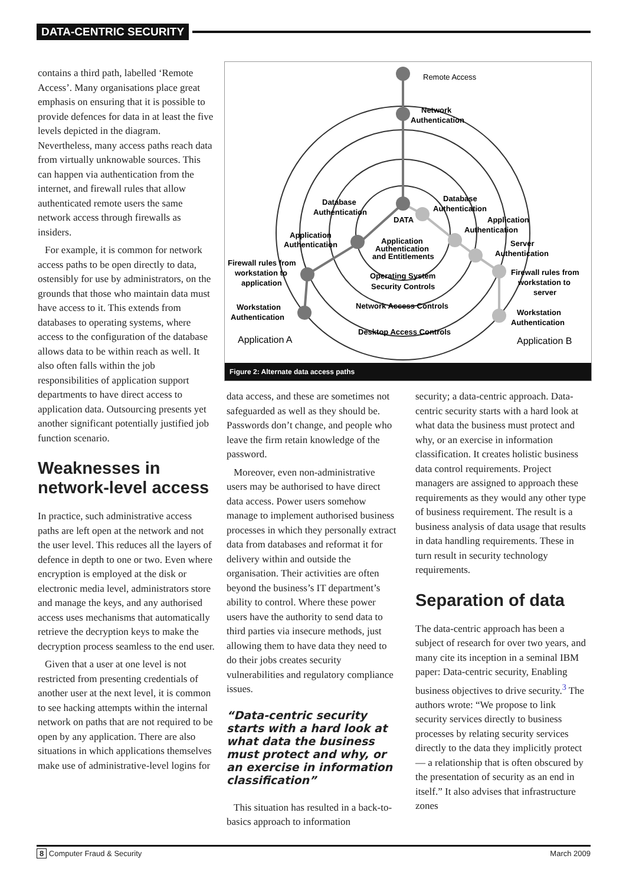DATA-CENTRIC SECURITY
contains a third path, labelled ‘Remote Access’. Many organisations place great emphasis on ensuring that it is possible to provide defences for data in at least the five levels depicted in the diagram. Nevertheless, many access paths reach data from virtually unknowable sources. This can happen via authentication from the internet, and firewall rules that allow authenticated remote users the same network access through firewalls as insiders.
For example, it is common for network access paths to be open directly to data, ostensibly for use by administrators, on the grounds that those who maintain data must have access to it. This extends from databases to operating systems, where access to the configuration of the database allows data to be within reach as well. It also often falls within the job responsibilities of application support departments to have direct access to application data. Outsourcing presents yet another significant potentially justified job function scenario.
Weaknesses in network-level access
In practice, such administrative access paths are left open at the network and not the user level. This reduces all the layers of defence in depth to one or two. Even where encryption is employed at the disk or electronic media level, administrators store and manage the keys, and any authorised access uses mechanisms that automatically retrieve the decryption keys to make the decryption process seamless to the end user.
Given that a user at one level is not restricted from presenting credentials of another user at the next level, it is common to see hacking attempts within the internal network on paths that are not required to be open by any application. There are also situations in which applications themselves make use of administrative-level logins for
Remote Access
Network
Authentication
DATA
Application
Authentication
and Entitlements
Operating System
Security Controls
Network Access Controls
Desktop Access Controls
Database
Authentication
Application
Authentication
Firewall rules from
workstation to
application
Workstation
Authentication
Application A
Database
Authentication
Application
Authentication
Server
Authentication
Firewall rules from
workstation to
server
Workstation
Authentication
Application B
Figure 2: Alternate data access paths
data access, and these are sometimes not safeguarded as well as they should be. Passwords don’t change, and people who leave the firm retain knowledge of the password.
Moreover, even non-administrative users may be authorised to have direct data access. Power users somehow manage to implement authorised business processes in which they personally extract data from databases and reformat it for delivery within and outside the organisation. Their activities are often beyond the business’s IT department’s ability to control. Where these power users have the authority to send data to third parties via insecure methods, just allowing them to have data they need to do their jobs creates security vulnerabilities and regulatory compliance issues.
“Data-centric security starts with a hard look at what data the business must protect and why, or an exercise in information classification”
This situation has resulted in a back-to-basics approach to information
security; a data-centric approach. Data-centric security starts with a hard look at what data the business must protect and why, or an exercise in information classification. It creates holistic business data control requirements. Project managers are assigned to approach these requirements as they would any other type of business requirement. The result is a business analysis of data usage that results in data handling requirements. These in turn result in security technology requirements.
Separation of data
The data-centric approach has been a subject of research for over two years, and many cite its inception in a seminal IBM paper: Data-centric security, Enabling business objectives to drive security.<sup>3</sup> The authors wrote: “We propose to link security services directly to business processes by relating security services directly to the data they implicitly protect — a relationship that is often obscured by the presentation of security as an end in itself.” It also advises that infrastructure zones
8 Computer Fraud & Security March 2009